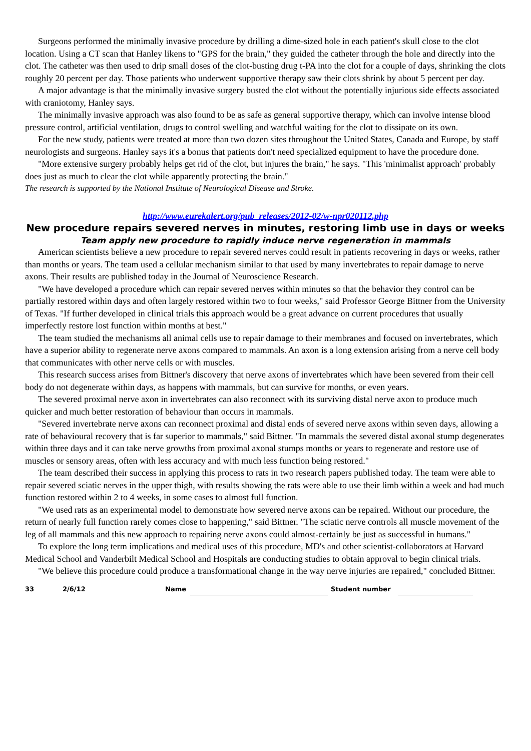Surgeons performed the minimally invasive procedure by drilling a dime-sized hole in each patient's skull close to the clot location. Using a CT scan that Hanley likens to "GPS for the brain," they guided the catheter through the hole and directly into the clot. The catheter was then used to drip small doses of the clot-busting drug t-PA into the clot for a couple of days, shrinking the clots roughly 20 percent per day. Those patients who underwent supportive therapy saw their clots shrink by about 5 percent per day.
A major advantage is that the minimally invasive surgery busted the clot without the potentially injurious side effects associated with craniotomy, Hanley says.
The minimally invasive approach was also found to be as safe as general supportive therapy, which can involve intense blood pressure control, artificial ventilation, drugs to control swelling and watchful waiting for the clot to dissipate on its own.
For the new study, patients were treated at more than two dozen sites throughout the United States, Canada and Europe, by staff neurologists and surgeons. Hanley says it's a bonus that patients don't need specialized equipment to have the procedure done.
"More extensive surgery probably helps get rid of the clot, but injures the brain," he says. "This 'minimalist approach' probably does just as much to clear the clot while apparently protecting the brain."
The research is supported by the National Institute of Neurological Disease and Stroke.
http://www.eurekalert.org/pub_releases/2012-02/w-npr020112.php
New procedure repairs severed nerves in minutes, restoring limb use in days or weeks
Team apply new procedure to rapidly induce nerve regeneration in mammals
American scientists believe a new procedure to repair severed nerves could result in patients recovering in days or weeks, rather than months or years. The team used a cellular mechanism similar to that used by many invertebrates to repair damage to nerve axons. Their results are published today in the Journal of Neuroscience Research.
"We have developed a procedure which can repair severed nerves within minutes so that the behavior they control can be partially restored within days and often largely restored within two to four weeks," said Professor George Bittner from the University of Texas. "If further developed in clinical trials this approach would be a great advance on current procedures that usually imperfectly restore lost function within months at best."
The team studied the mechanisms all animal cells use to repair damage to their membranes and focused on invertebrates, which have a superior ability to regenerate nerve axons compared to mammals. An axon is a long extension arising from a nerve cell body that communicates with other nerve cells or with muscles.
This research success arises from Bittner's discovery that nerve axons of invertebrates which have been severed from their cell body do not degenerate within days, as happens with mammals, but can survive for months, or even years.
The severed proximal nerve axon in invertebrates can also reconnect with its surviving distal nerve axon to produce much quicker and much better restoration of behaviour than occurs in mammals.
"Severed invertebrate nerve axons can reconnect proximal and distal ends of severed nerve axons within seven days, allowing a rate of behavioural recovery that is far superior to mammals," said Bittner. "In mammals the severed distal axonal stump degenerates within three days and it can take nerve growths from proximal axonal stumps months or years to regenerate and restore use of muscles or sensory areas, often with less accuracy and with much less function being restored."
The team described their success in applying this process to rats in two research papers published today. The team were able to repair severed sciatic nerves in the upper thigh, with results showing the rats were able to use their limb within a week and had much function restored within 2 to 4 weeks, in some cases to almost full function.
"We used rats as an experimental model to demonstrate how severed nerve axons can be repaired. Without our procedure, the return of nearly full function rarely comes close to happening," said Bittner. "The sciatic nerve controls all muscle movement of the leg of all mammals and this new approach to repairing nerve axons could almost-certainly be just as successful in humans."
To explore the long term implications and medical uses of this procedure, MD's and other scientist-collaborators at Harvard Medical School and Vanderbilt Medical School and Hospitals are conducting studies to obtain approval to begin clinical trials.
"We believe this procedure could produce a transformational change in the way nerve injuries are repaired," concluded Bittner.
33 2/6/12 Name Student number